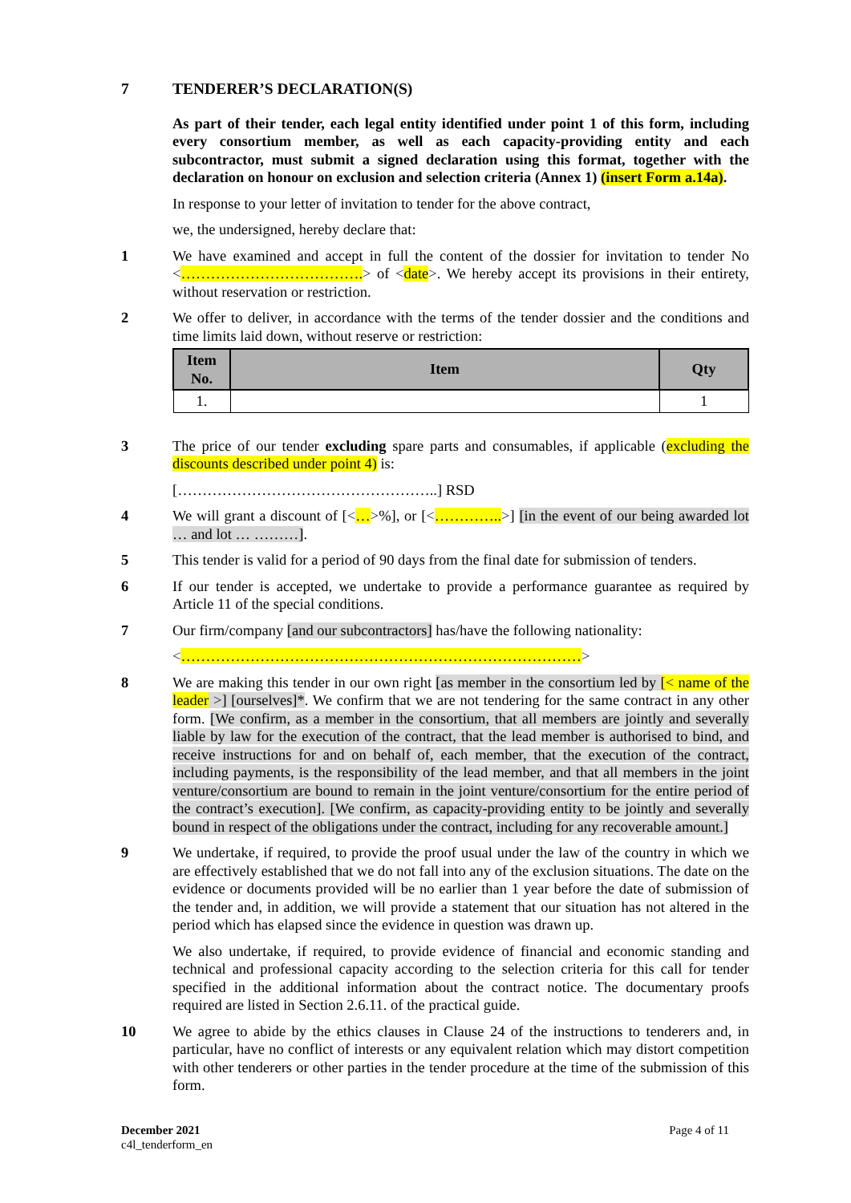7 TENDERER’S DECLARATION(S)
As part of their tender, each legal entity identified under point 1 of this form, including every consortium member, as well as each capacity-providing entity and each subcontractor, must submit a signed declaration using this format, together with the declaration on honour on exclusion and selection criteria (Annex 1) (insert Form a.14a).
In response to your letter of invitation to tender for the above contract,
we, the undersigned, hereby declare that:
1 We have examined and accept in full the content of the dossier for invitation to tender No <……………………………….> of <date>. We hereby accept its provisions in their entirety, without reservation or restriction.
2 We offer to deliver, in accordance with the terms of the tender dossier and the conditions and time limits laid down, without reserve or restriction:
| Item No. | Item | Qty |
| --- | --- | --- |
| 1. | | 1 |
3 The price of our tender excluding spare parts and consumables, if applicable (excluding the discounts described under point 4) is:
[……………………………………………..] RSD
4 We will grant a discount of [<…>%], or [<…………..>] [in the event of our being awarded lot … and lot … ………].
5 This tender is valid for a period of 90 days from the final date for submission of tenders.
6 If our tender is accepted, we undertake to provide a performance guarantee as required by Article 11 of the special conditions.
7 Our firm/company [and our subcontractors] has/have the following nationality:
<………………………………………………………………………>
8 We are making this tender in our own right [as member in the consortium led by [< name of the leader >] [ourselves]*. We confirm that we are not tendering for the same contract in any other form. [We confirm, as a member in the consortium, that all members are jointly and severally liable by law for the execution of the contract, that the lead member is authorised to bind, and receive instructions for and on behalf of, each member, that the execution of the contract, including payments, is the responsibility of the lead member, and that all members in the joint venture/consortium are bound to remain in the joint venture/consortium for the entire period of the contract’s execution]. [We confirm, as capacity-providing entity to be jointly and severally bound in respect of the obligations under the contract, including for any recoverable amount.]
9 We undertake, if required, to provide the proof usual under the law of the country in which we are effectively established that we do not fall into any of the exclusion situations. The date on the evidence or documents provided will be no earlier than 1 year before the date of submission of the tender and, in addition, we will provide a statement that our situation has not altered in the period which has elapsed since the evidence in question was drawn up.
We also undertake, if required, to provide evidence of financial and economic standing and technical and professional capacity according to the selection criteria for this call for tender specified in the additional information about the contract notice. The documentary proofs required are listed in Section 2.6.11. of the practical guide.
10 We agree to abide by the ethics clauses in Clause 24 of the instructions to tenderers and, in particular, have no conflict of interests or any equivalent relation which may distort competition with other tenderers or other parties in the tender procedure at the time of the submission of this form.
December 2021
c4l_tenderform_en
Page 4 of 11